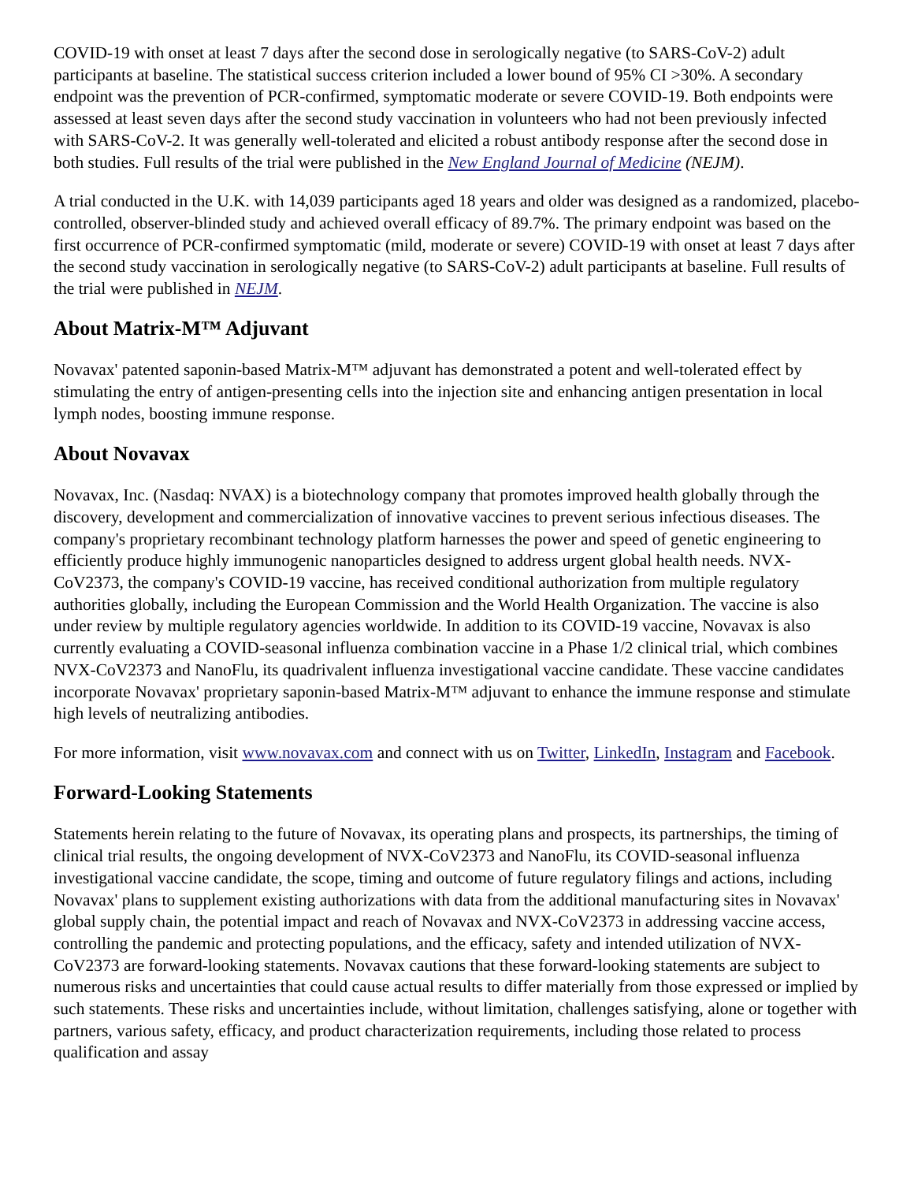COVID-19 with onset at least 7 days after the second dose in serologically negative (to SARS-CoV-2) adult participants at baseline. The statistical success criterion included a lower bound of 95% CI >30%. A secondary endpoint was the prevention of PCR-confirmed, symptomatic moderate or severe COVID-19. Both endpoints were assessed at least seven days after the second study vaccination in volunteers who had not been previously infected with SARS-CoV-2. It was generally well-tolerated and elicited a robust antibody response after the second dose in both studies. Full results of the trial were published in the New England Journal of Medicine (NEJM).
A trial conducted in the U.K. with 14,039 participants aged 18 years and older was designed as a randomized, placebo-controlled, observer-blinded study and achieved overall efficacy of 89.7%. The primary endpoint was based on the first occurrence of PCR-confirmed symptomatic (mild, moderate or severe) COVID-19 with onset at least 7 days after the second study vaccination in serologically negative (to SARS-CoV-2) adult participants at baseline. Full results of the trial were published in NEJM.
About Matrix-M™ Adjuvant
Novavax' patented saponin-based Matrix-M™ adjuvant has demonstrated a potent and well-tolerated effect by stimulating the entry of antigen-presenting cells into the injection site and enhancing antigen presentation in local lymph nodes, boosting immune response.
About Novavax
Novavax, Inc. (Nasdaq: NVAX) is a biotechnology company that promotes improved health globally through the discovery, development and commercialization of innovative vaccines to prevent serious infectious diseases. The company's proprietary recombinant technology platform harnesses the power and speed of genetic engineering to efficiently produce highly immunogenic nanoparticles designed to address urgent global health needs. NVX-CoV2373, the company's COVID-19 vaccine, has received conditional authorization from multiple regulatory authorities globally, including the European Commission and the World Health Organization. The vaccine is also under review by multiple regulatory agencies worldwide. In addition to its COVID-19 vaccine, Novavax is also currently evaluating a COVID-seasonal influenza combination vaccine in a Phase 1/2 clinical trial, which combines NVX-CoV2373 and NanoFlu, its quadrivalent influenza investigational vaccine candidate. These vaccine candidates incorporate Novavax' proprietary saponin-based Matrix-M™ adjuvant to enhance the immune response and stimulate high levels of neutralizing antibodies.
For more information, visit www.novavax.com and connect with us on Twitter, LinkedIn, Instagram and Facebook.
Forward-Looking Statements
Statements herein relating to the future of Novavax, its operating plans and prospects, its partnerships, the timing of clinical trial results, the ongoing development of NVX-CoV2373 and NanoFlu, its COVID-seasonal influenza investigational vaccine candidate, the scope, timing and outcome of future regulatory filings and actions, including Novavax' plans to supplement existing authorizations with data from the additional manufacturing sites in Novavax' global supply chain, the potential impact and reach of Novavax and NVX-CoV2373 in addressing vaccine access, controlling the pandemic and protecting populations, and the efficacy, safety and intended utilization of NVX-CoV2373 are forward-looking statements. Novavax cautions that these forward-looking statements are subject to numerous risks and uncertainties that could cause actual results to differ materially from those expressed or implied by such statements. These risks and uncertainties include, without limitation, challenges satisfying, alone or together with partners, various safety, efficacy, and product characterization requirements, including those related to process qualification and assay